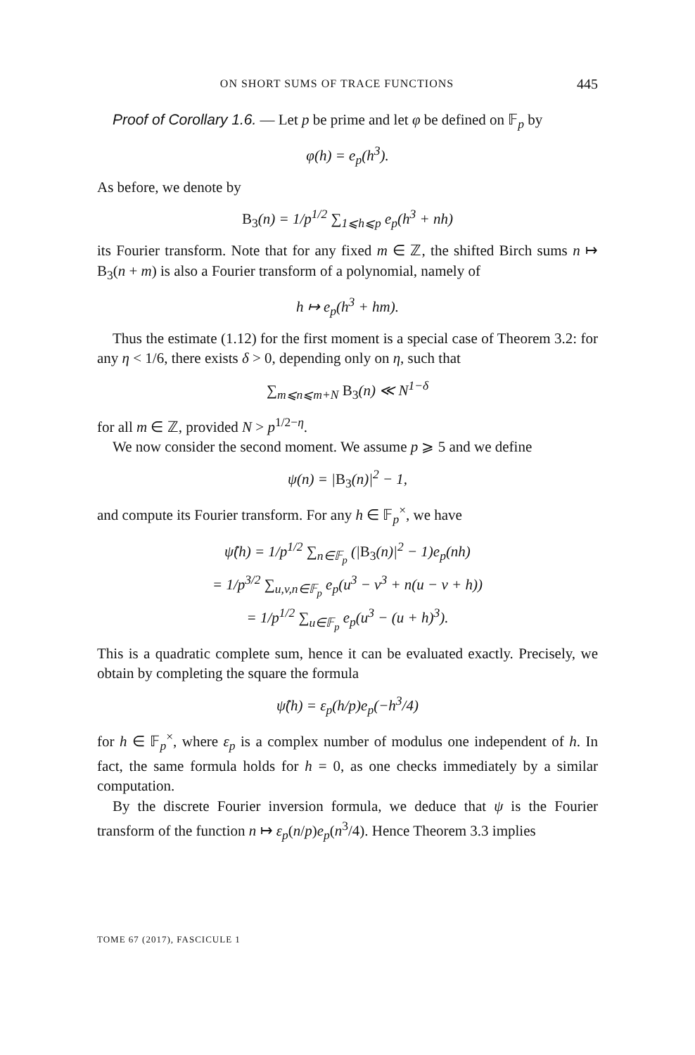ON SHORT SUMS OF TRACE FUNCTIONS 445
Proof of Corollary 1.6. — Let p be prime and let φ be defined on 𝔽<sub>p</sub> by
φ(h) = e<sub>p</sub>(h<sup>3</sup>).
As before, we denote by
B<sub>3</sub>(n) = 1/p<sup>1/2</sup> ∑<sub>1⩽h⩽p</sub> e<sub>p</sub>(h<sup>3</sup> + nh)
its Fourier transform. Note that for any fixed m ∈ ℤ, the shifted Birch sums n ↦ B<sub>3</sub>(n + m) is also a Fourier transform of a polynomial, namely of
h ↦ e<sub>p</sub>(h<sup>3</sup> + hm).
Thus the estimate (1.12) for the first moment is a special case of Theorem 3.2: for any η < 1/6, there exists δ > 0, depending only on η, such that
∑<sub>m⩽n⩽m+N</sub> B<sub>3</sub>(n) ≪ N<sup>1−δ</sup>
for all m ∈ ℤ, provided N > p<sup>1/2−η</sup>.
We now consider the second moment. We assume p ⩾ 5 and we define
ψ(n) = |B<sub>3</sub>(n)|<sup>2</sup> − 1,
and compute its Fourier transform. For any h ∈ 𝔽<sub>p</sub><sup>×</sup>, we have
ψ̂(h) = 1/p<sup>1/2</sup> ∑<sub>n∈𝔽<sub>p</sub></sub> (|B<sub>3</sub>(n)|<sup>2</sup> − 1)e<sub>p</sub>(nh)
= 1/p<sup>3/2</sup> ∑<sub>u,v,n∈𝔽<sub>p</sub></sub> e<sub>p</sub>(u<sup>3</sup> − v<sup>3</sup> + n(u − v + h))
= 1/p<sup>1/2</sup> ∑<sub>u∈𝔽<sub>p</sub></sub> e<sub>p</sub>(u<sup>3</sup> − (u + h)<sup>3</sup>).
This is a quadratic complete sum, hence it can be evaluated exactly. Precisely, we obtain by completing the square the formula
ψ̂(h) = ε<sub>p</sub>(h/p)e<sub>p</sub>(−h<sup>3</sup>/4)
for h ∈ 𝔽<sub>p</sub><sup>×</sup>, where ε<sub>p</sub> is a complex number of modulus one independent of h. In fact, the same formula holds for h = 0, as one checks immediately by a similar computation.
By the discrete Fourier inversion formula, we deduce that ψ is the Fourier transform of the function n ↦ ε<sub>p</sub>(n/p)e<sub>p</sub>(n<sup>3</sup>/4). Hence Theorem 3.3 implies
TOME 67 (2017), FASCICULE 1